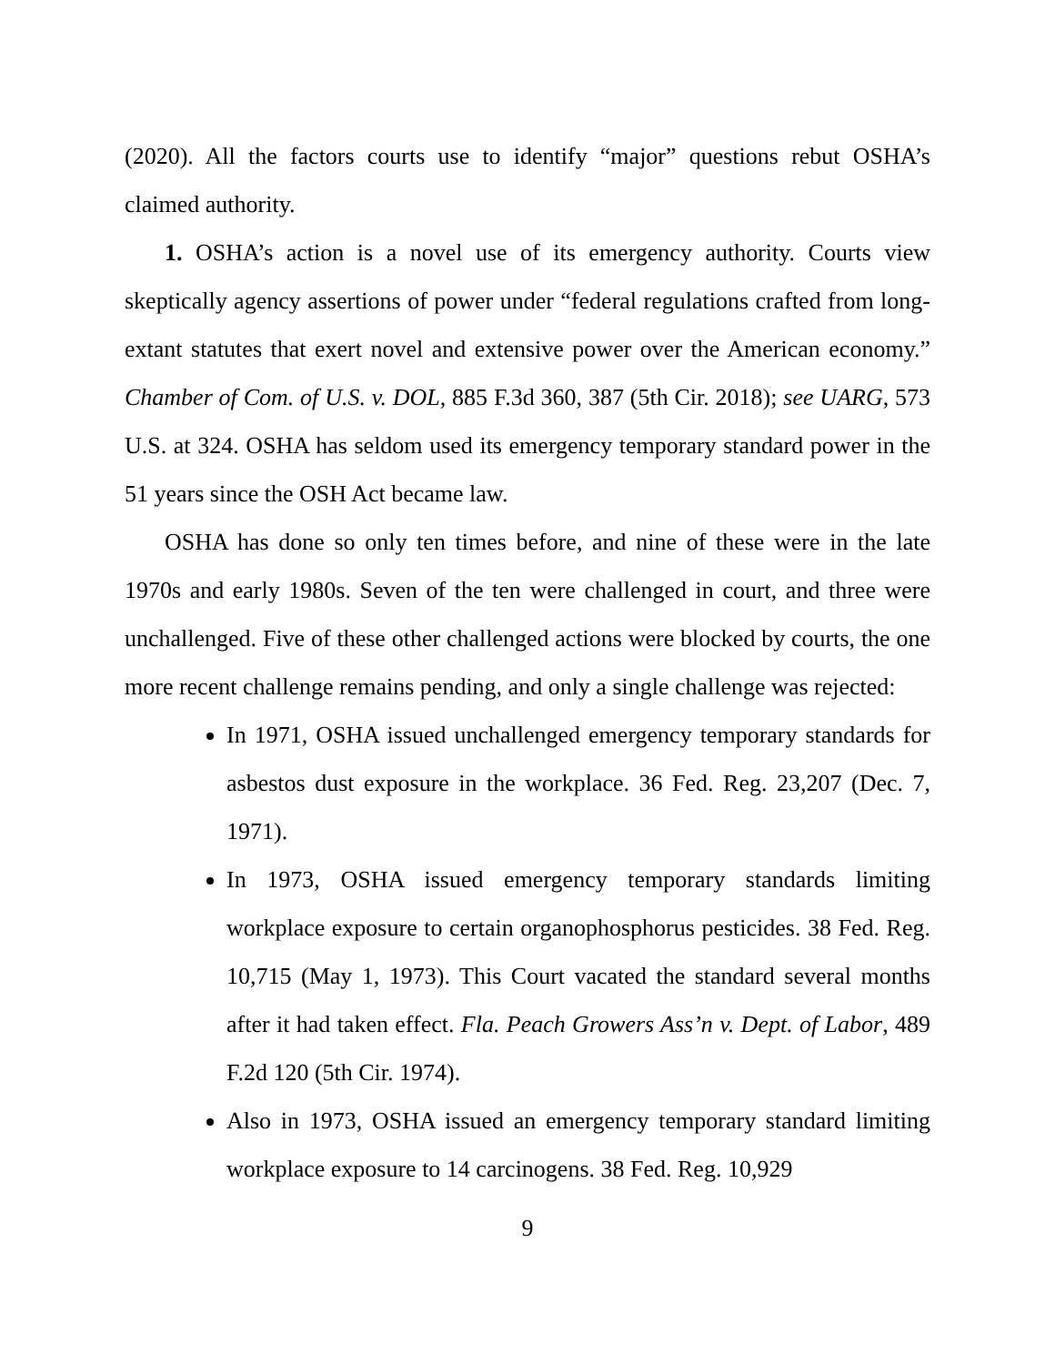(2020). All the factors courts use to identify “major” questions rebut OSHA’s claimed authority.
1. OSHA’s action is a novel use of its emergency authority. Courts view skeptically agency assertions of power under “federal regulations crafted from long-extant statutes that exert novel and extensive power over the American economy.” Chamber of Com. of U.S. v. DOL, 885 F.3d 360, 387 (5th Cir. 2018); see UARG, 573 U.S. at 324. OSHA has seldom used its emergency temporary standard power in the 51 years since the OSH Act became law.
OSHA has done so only ten times before, and nine of these were in the late 1970s and early 1980s. Seven of the ten were challenged in court, and three were unchallenged. Five of these other challenged actions were blocked by courts, the one more recent challenge remains pending, and only a single challenge was rejected:
In 1971, OSHA issued unchallenged emergency temporary standards for asbestos dust exposure in the workplace. 36 Fed. Reg. 23,207 (Dec. 7, 1971).
In 1973, OSHA issued emergency temporary standards limiting workplace exposure to certain organophosphorus pesticides. 38 Fed. Reg. 10,715 (May 1, 1973). This Court vacated the standard several months after it had taken effect. Fla. Peach Growers Ass’n v. Dept. of Labor, 489 F.2d 120 (5th Cir. 1974).
Also in 1973, OSHA issued an emergency temporary standard limiting workplace exposure to 14 carcinogens. 38 Fed. Reg. 10,929
9